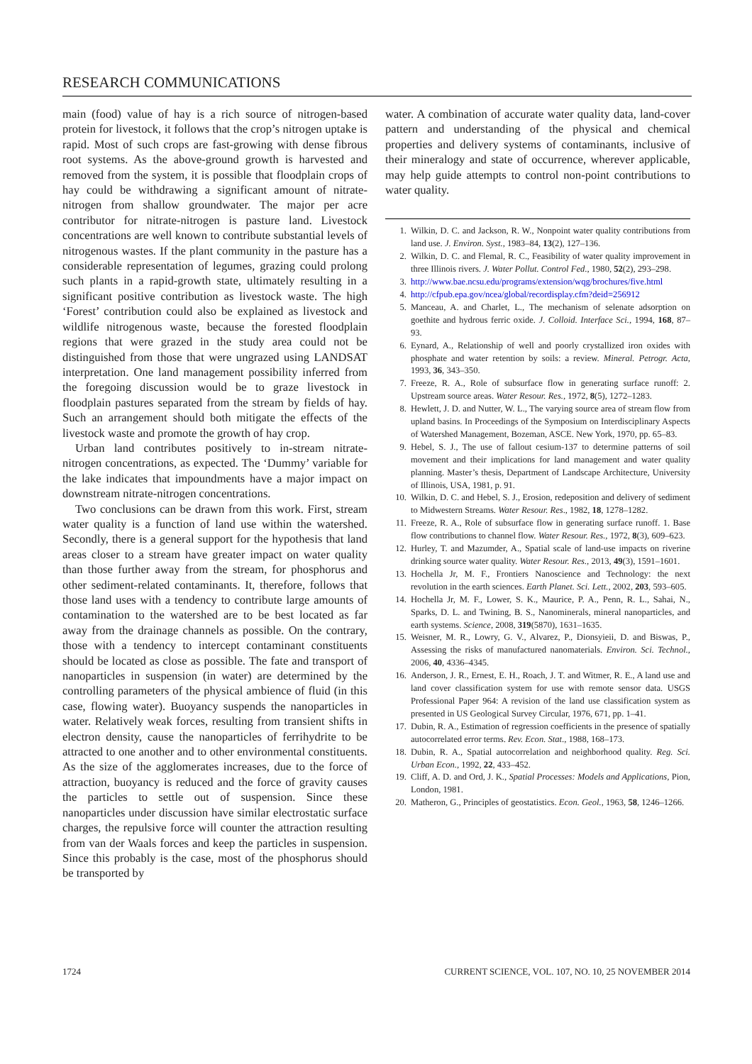RESEARCH COMMUNICATIONS
main (food) value of hay is a rich source of nitrogen-based protein for livestock, it follows that the crop’s nitrogen uptake is rapid. Most of such crops are fast-growing with dense fibrous root systems. As the above-ground growth is harvested and removed from the system, it is possible that floodplain crops of hay could be withdrawing a significant amount of nitrate-nitrogen from shallow groundwater. The major per acre contributor for nitrate-nitrogen is pasture land. Livestock concentrations are well known to contribute substantial levels of nitrogenous wastes. If the plant community in the pasture has a considerable representation of legumes, grazing could prolong such plants in a rapid-growth state, ultimately resulting in a significant positive contribution as livestock waste. The high ‘Forest’ contribution could also be explained as livestock and wildlife nitrogenous waste, because the forested floodplain regions that were grazed in the study area could not be distinguished from those that were ungrazed using LANDSAT interpretation. One land management possibility inferred from the foregoing discussion would be to graze livestock in floodplain pastures separated from the stream by fields of hay. Such an arrangement should both mitigate the effects of the livestock waste and promote the growth of hay crop.
Urban land contributes positively to in-stream nitrate-nitrogen concentrations, as expected. The ‘Dummy’ variable for the lake indicates that impoundments have a major impact on downstream nitrate-nitrogen concentrations.
Two conclusions can be drawn from this work. First, stream water quality is a function of land use within the watershed. Secondly, there is a general support for the hypothesis that land areas closer to a stream have greater impact on water quality than those further away from the stream, for phosphorus and other sediment-related contaminants. It, therefore, follows that those land uses with a tendency to contribute large amounts of contamination to the watershed are to be best located as far away from the drainage channels as possible. On the contrary, those with a tendency to intercept contaminant constituents should be located as close as possible. The fate and transport of nanoparticles in suspension (in water) are determined by the controlling parameters of the physical ambience of fluid (in this case, flowing water). Buoyancy suspends the nanoparticles in water. Relatively weak forces, resulting from transient shifts in electron density, cause the nanoparticles of ferrihydrite to be attracted to one another and to other environmental constituents. As the size of the agglomerates increases, due to the force of attraction, buoyancy is reduced and the force of gravity causes the particles to settle out of suspension. Since these nanoparticles under discussion have similar electrostatic surface charges, the repulsive force will counter the attraction resulting from van der Waals forces and keep the particles in suspension. Since this probably is the case, most of the phosphorus should be transported by
water. A combination of accurate water quality data, land-cover pattern and understanding of the physical and chemical properties and delivery systems of contaminants, inclusive of their mineralogy and state of occurrence, wherever applicable, may help guide attempts to control non-point contributions to water quality.
1. Wilkin, D. C. and Jackson, R. W., Nonpoint water quality contributions from land use. J. Environ. Syst., 1983–84, 13(2), 127–136.
2. Wilkin, D. C. and Flemal, R. C., Feasibility of water quality improvement in three Illinois rivers. J. Water Pollut. Control Fed., 1980, 52(2), 293–298.
3. http://www.bae.ncsu.edu/programs/extension/wqg/brochures/five.html
4. http://cfpub.epa.gov/ncea/global/recordisplay.cfm?deid=256912
5. Manceau, A. and Charlet, L., The mechanism of selenate adsorption on goethite and hydrous ferric oxide. J. Colloid. Interface Sci., 1994, 168, 87–93.
6. Eynard, A., Relationship of well and poorly crystallized iron oxides with phosphate and water retention by soils: a review. Mineral. Petrogr. Acta, 1993, 36, 343–350.
7. Freeze, R. A., Role of subsurface flow in generating surface runoff: 2. Upstream source areas. Water Resour. Res., 1972, 8(5), 1272–1283.
8. Hewlett, J. D. and Nutter, W. L., The varying source area of stream flow from upland basins. In Proceedings of the Symposium on Interdisciplinary Aspects of Watershed Management, Bozeman, ASCE. New York, 1970, pp. 65–83.
9. Hebel, S. J., The use of fallout cesium-137 to determine patterns of soil movement and their implications for land management and water quality planning. Master’s thesis, Department of Landscape Architecture, University of Illinois, USA, 1981, p. 91.
10. Wilkin, D. C. and Hebel, S. J., Erosion, redeposition and delivery of sediment to Midwestern Streams. Water Resour. Res., 1982, 18, 1278–1282.
11. Freeze, R. A., Role of subsurface flow in generating surface runoff. 1. Base flow contributions to channel flow. Water Resour. Res., 1972, 8(3), 609–623.
12. Hurley, T. and Mazumder, A., Spatial scale of land-use impacts on riverine drinking source water quality. Water Resour. Res., 2013, 49(3), 1591–1601.
13. Hochella Jr, M. F., Frontiers Nanoscience and Technology: the next revolution in the earth sciences. Earth Planet. Sci. Lett., 2002, 203, 593–605.
14. Hochella Jr, M. F., Lower, S. K., Maurice, P. A., Penn, R. L., Sahai, N., Sparks, D. L. and Twining, B. S., Nanominerals, mineral nanoparticles, and earth systems. Science, 2008, 319(5870), 1631–1635.
15. Weisner, M. R., Lowry, G. V., Alvarez, P., Dionsyieii, D. and Biswas, P., Assessing the risks of manufactured nanomaterials. Environ. Sci. Technol., 2006, 40, 4336–4345.
16. Anderson, J. R., Ernest, E. H., Roach, J. T. and Witmer, R. E., A land use and land cover classification system for use with remote sensor data. USGS Professional Paper 964: A revision of the land use classification system as presented in US Geological Survey Circular, 1976, 671, pp. 1–41.
17. Dubin, R. A., Estimation of regression coefficients in the presence of spatially autocorrelated error terms. Rev. Econ. Stat., 1988, 168–173.
18. Dubin, R. A., Spatial autocorrelation and neighborhood quality. Reg. Sci. Urban Econ., 1992, 22, 433–452.
19. Cliff, A. D. and Ord, J. K., Spatial Processes: Models and Applications, Pion, London, 1981.
20. Matheron, G., Principles of geostatistics. Econ. Geol., 1963, 58, 1246–1266.
1724 CURRENT SCIENCE, VOL. 107, NO. 10, 25 NOVEMBER 2014